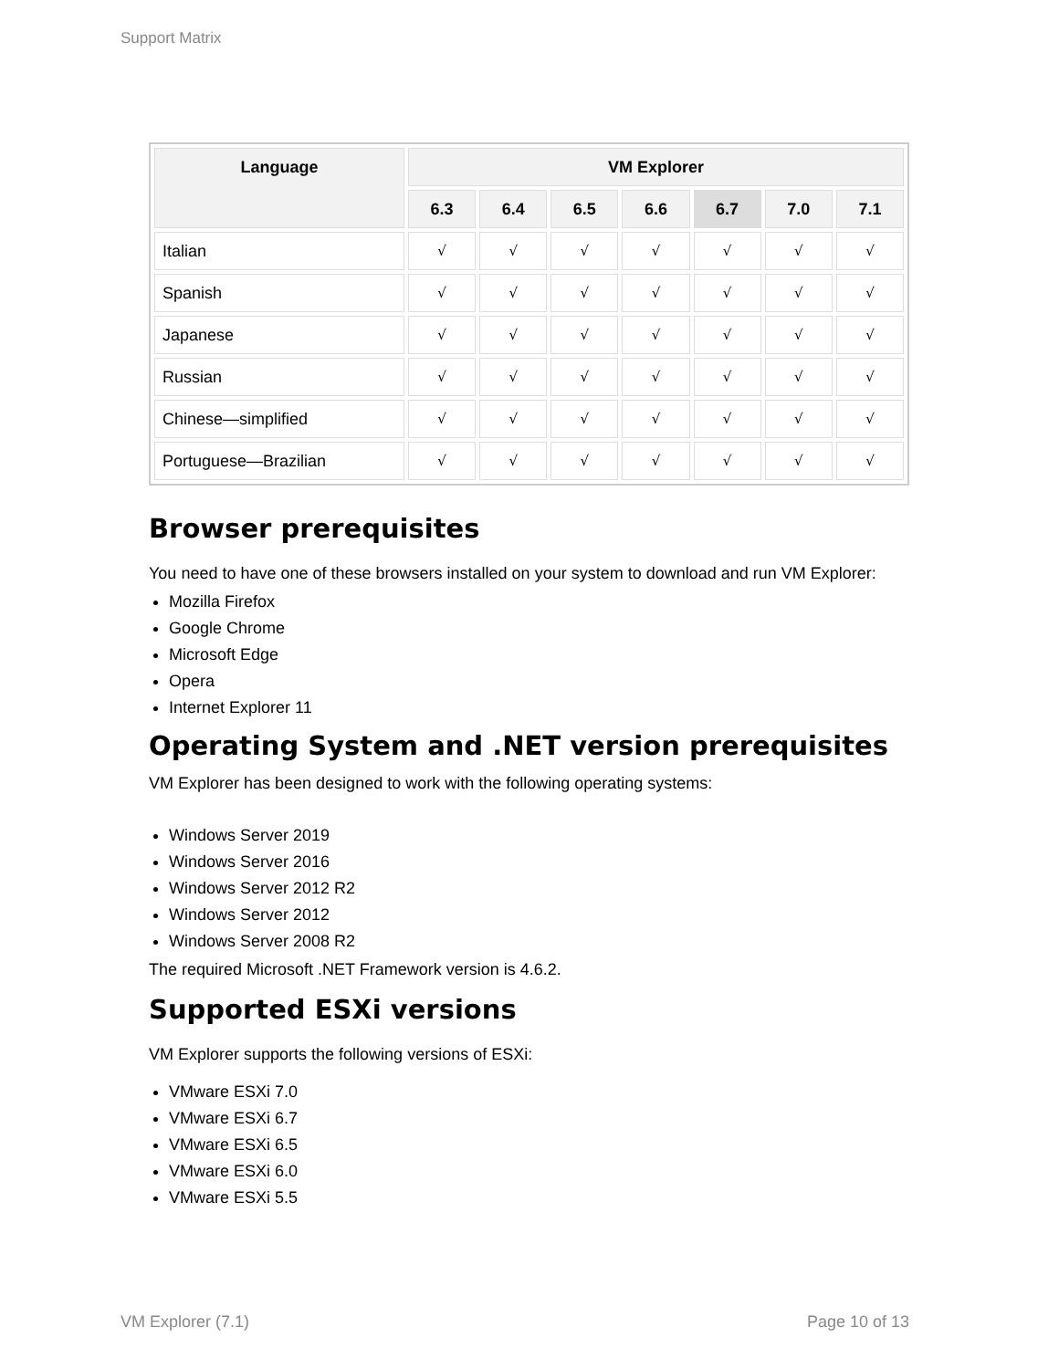Support Matrix
| Language | VM Explorer | | | | | | |
| --- | --- | --- | --- | --- | --- | --- | --- |
| | 6.3 | 6.4 | 6.5 | 6.6 | 6.7 | 7.0 | 7.1 |
| Italian | √ | √ | √ | √ | √ | √ | √ |
| Spanish | √ | √ | √ | √ | √ | √ | √ |
| Japanese | √ | √ | √ | √ | √ | √ | √ |
| Russian | √ | √ | √ | √ | √ | √ | √ |
| Chinese—simplified | √ | √ | √ | √ | √ | √ | √ |
| Portuguese—Brazilian | √ | √ | √ | √ | √ | √ | √ |
Browser prerequisites
You need to have one of these browsers installed on your system to download and run VM Explorer:
Mozilla Firefox
Google Chrome
Microsoft Edge
Opera
Internet Explorer 11
Operating System and .NET version prerequisites
VM Explorer has been designed to work with the following operating systems:
Windows Server 2019
Windows Server 2016
Windows Server 2012 R2
Windows Server 2012
Windows Server 2008 R2
The required Microsoft .NET Framework version is 4.6.2.
Supported ESXi versions
VM Explorer supports the following versions of ESXi:
VMware ESXi 7.0
VMware ESXi 6.7
VMware ESXi 6.5
VMware ESXi 6.0
VMware ESXi 5.5
VM Explorer (7.1) Page 10 of 13